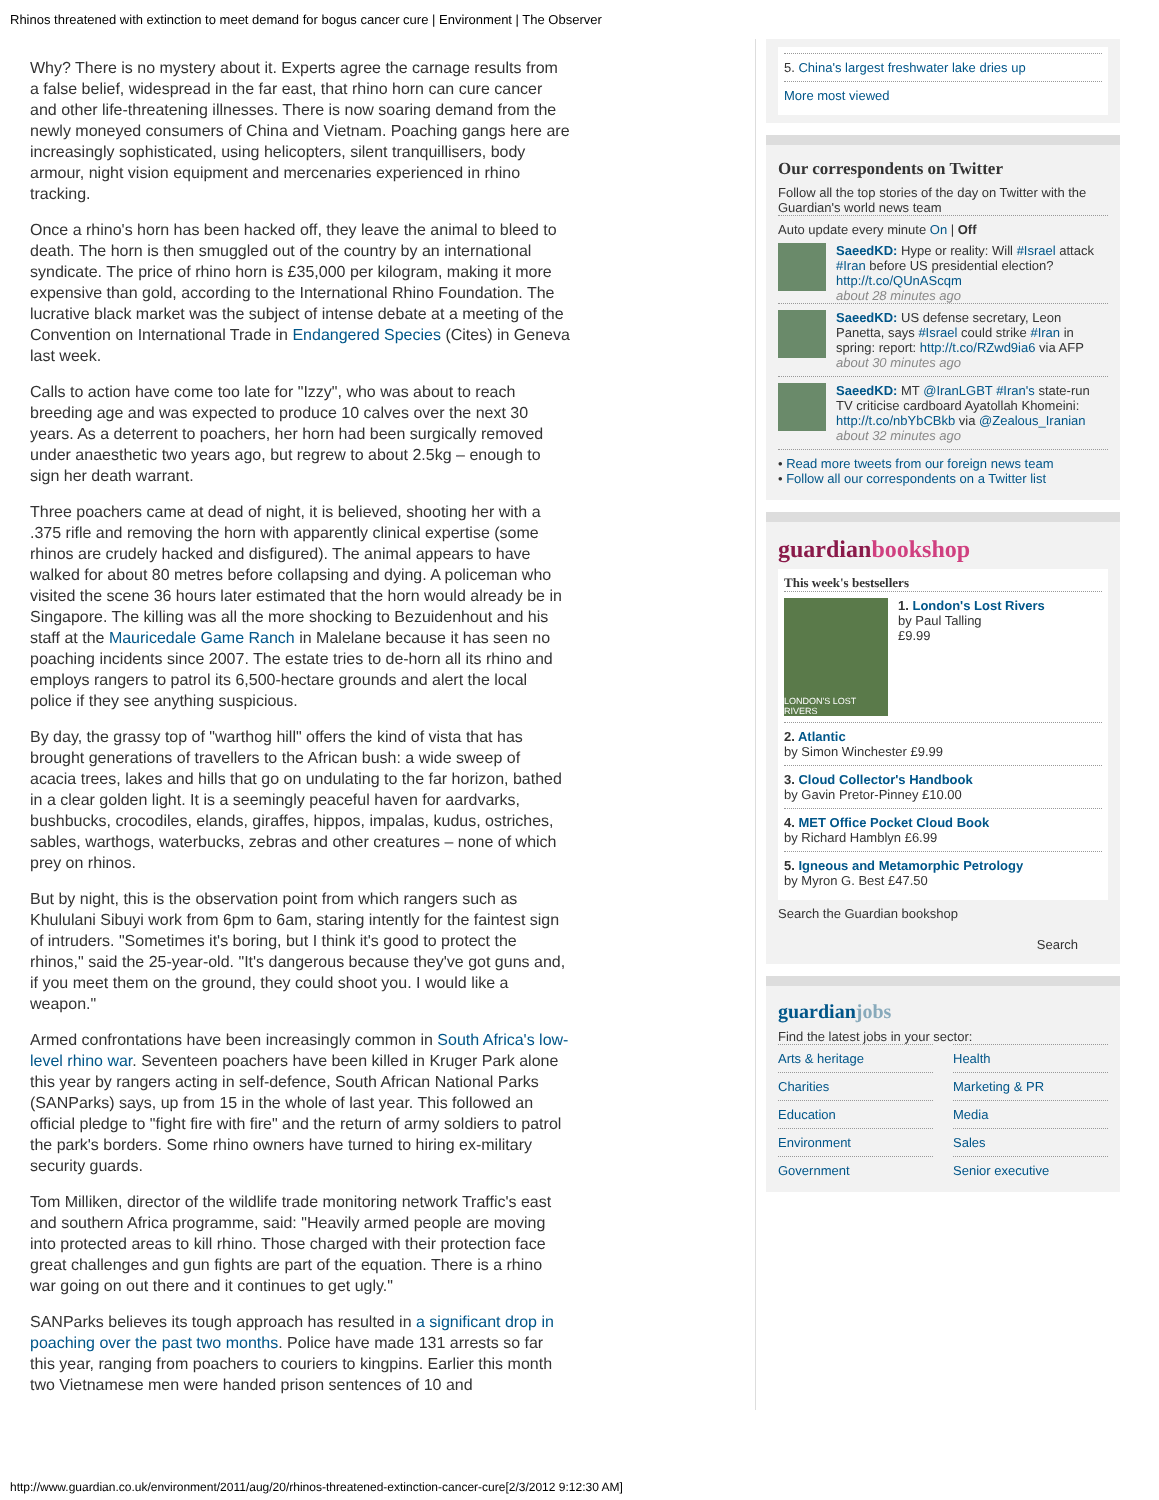Rhinos threatened with extinction to meet demand for bogus cancer cure | Environment | The Observer
Why? There is no mystery about it. Experts agree the carnage results from a false belief, widespread in the far east, that rhino horn can cure cancer and other life-threatening illnesses. There is now soaring demand from the newly moneyed consumers of China and Vietnam. Poaching gangs here are increasingly sophisticated, using helicopters, silent tranquillisers, body armour, night vision equipment and mercenaries experienced in rhino tracking.
Once a rhino's horn has been hacked off, they leave the animal to bleed to death. The horn is then smuggled out of the country by an international syndicate. The price of rhino horn is £35,000 per kilogram, making it more expensive than gold, according to the International Rhino Foundation. The lucrative black market was the subject of intense debate at a meeting of the Convention on International Trade in Endangered Species (Cites) in Geneva last week.
Calls to action have come too late for "Izzy", who was about to reach breeding age and was expected to produce 10 calves over the next 30 years. As a deterrent to poachers, her horn had been surgically removed under anaesthetic two years ago, but regrew to about 2.5kg – enough to sign her death warrant.
Three poachers came at dead of night, it is believed, shooting her with a .375 rifle and removing the horn with apparently clinical expertise (some rhinos are crudely hacked and disfigured). The animal appears to have walked for about 80 metres before collapsing and dying. A policeman who visited the scene 36 hours later estimated that the horn would already be in Singapore. The killing was all the more shocking to Bezuidenhout and his staff at the Mauricedale Game Ranch in Malelane because it has seen no poaching incidents since 2007. The estate tries to de-horn all its rhino and employs rangers to patrol its 6,500-hectare grounds and alert the local police if they see anything suspicious.
By day, the grassy top of "warthog hill" offers the kind of vista that has brought generations of travellers to the African bush: a wide sweep of acacia trees, lakes and hills that go on undulating to the far horizon, bathed in a clear golden light. It is a seemingly peaceful haven for aardvarks, bushbucks, crocodiles, elands, giraffes, hippos, impalas, kudus, ostriches, sables, warthogs, waterbucks, zebras and other creatures – none of which prey on rhinos.
But by night, this is the observation point from which rangers such as Khululani Sibuyi work from 6pm to 6am, staring intently for the faintest sign of intruders. "Sometimes it's boring, but I think it's good to protect the rhinos," said the 25-year-old. "It's dangerous because they've got guns and, if you meet them on the ground, they could shoot you. I would like a weapon."
Armed confrontations have been increasingly common in South Africa's low-level rhino war. Seventeen poachers have been killed in Kruger Park alone this year by rangers acting in self-defence, South African National Parks (SANParks) says, up from 15 in the whole of last year. This followed an official pledge to "fight fire with fire" and the return of army soldiers to patrol the park's borders. Some rhino owners have turned to hiring ex-military security guards.
Tom Milliken, director of the wildlife trade monitoring network Traffic's east and southern Africa programme, said: "Heavily armed people are moving into protected areas to kill rhino. Those charged with their protection face great challenges and gun fights are part of the equation. There is a rhino war going on out there and it continues to get ugly."
SANParks believes its tough approach has resulted in a significant drop in poaching over the past two months. Police have made 131 arrests so far this year, ranging from poachers to couriers to kingpins. Earlier this month two Vietnamese men were handed prison sentences of 10 and
5. China's largest freshwater lake dries up
More most viewed
Our correspondents on Twitter
Follow all the top stories of the day on Twitter with the Guardian's world news team
Auto update every minute On | Off
SaeedKD: Hype or reality: Will #Israel attack #Iran before US presidential election? http://t.co/QUnAScqm
about 28 minutes ago
SaeedKD: US defense secretary, Leon Panetta, says #Israel could strike #Iran in spring: report: http://t.co/RZwd9ia6 via AFP
about 30 minutes ago
SaeedKD: MT @IranLGBT #Iran's state-run TV criticise cardboard Ayatollah Khomeini: http://t.co/nbYbCBkb via @Zealous_Iranian
about 32 minutes ago
• Read more tweets from our foreign news team
• Follow all our correspondents on a Twitter list
guardianbookshop
This week's bestsellers
LONDON'S LOST RIVERS
1. London's Lost Rivers
by Paul Talling
£9.99
2. Atlantic
by Simon Winchester £9.99
3. Cloud Collector's Handbook
by Gavin Pretor-Pinney £10.00
4. MET Office Pocket Cloud Book
by Richard Hamblyn £6.99
5. Igneous and Metamorphic Petrology
by Myron G. Best £47.50
Search the Guardian bookshop
Search
guardianjobs
Find the latest jobs in your sector:
Arts & heritage
Health
Charities
Marketing & PR
Education
Media
Environment
Sales
Government
Senior executive
http://www.guardian.co.uk/environment/2011/aug/20/rhinos-threatened-extinction-cancer-cure[2/3/2012 9:12:30 AM]